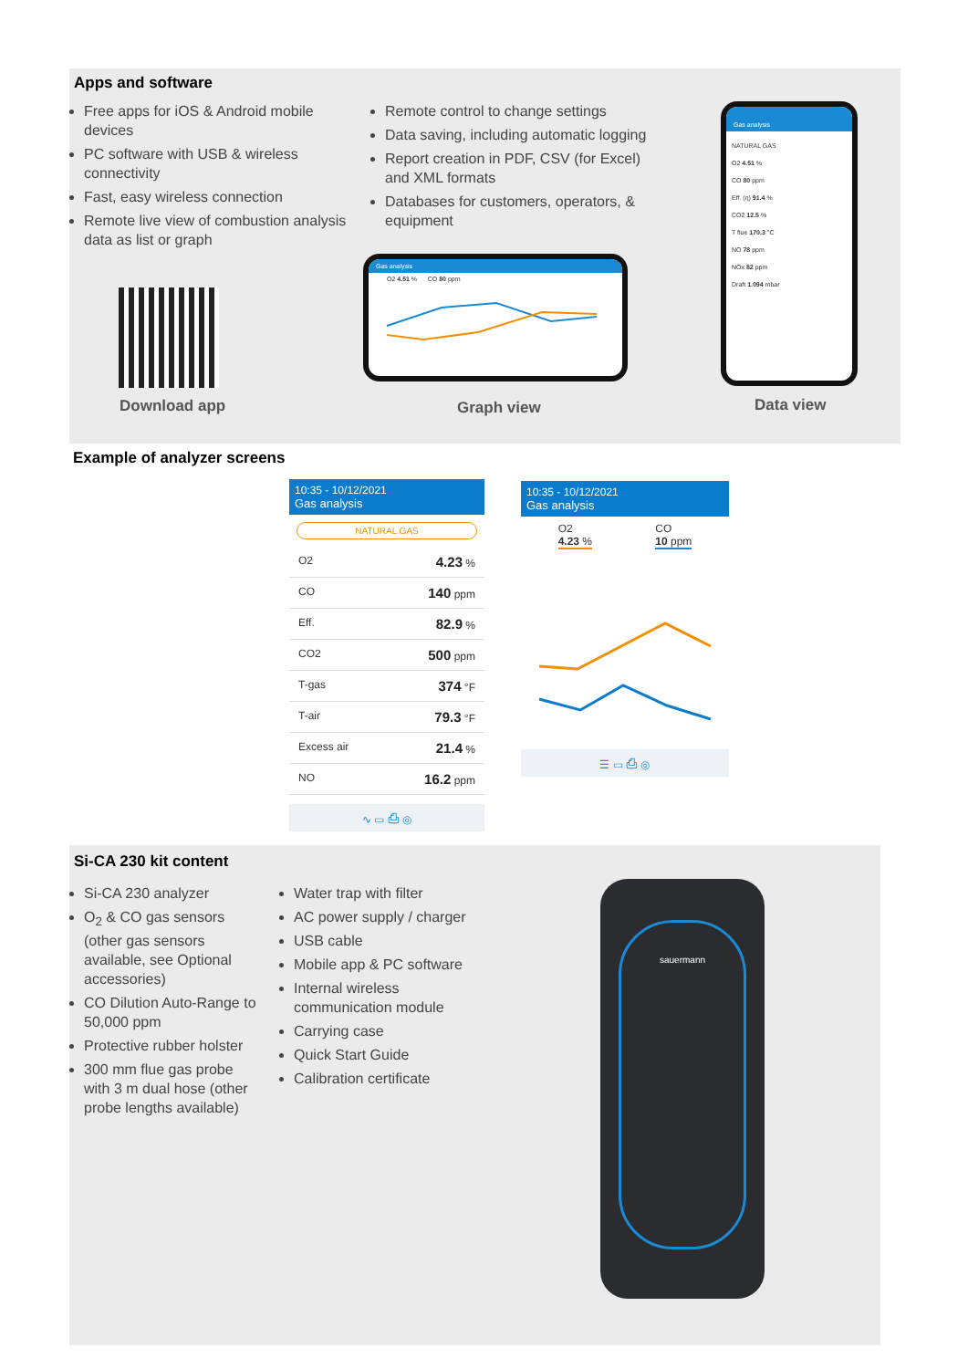Apps and software
Free apps for iOS & Android mobile devices
PC software with USB & wireless connectivity
Fast, easy wireless connection
Remote live view of combustion analysis data as list or graph
Remote control to change settings
Data saving, including automatic logging
Report creation in PDF, CSV (for Excel) and XML formats
Databases for customers, operators, & equipment
Download app
Gas analysis
O2 4.51 % CO 80 ppm
Graph view
Gas analysis
NATURAL GAS
O2 4.51 %
CO 80 ppm
Eff. (η) 91.4 %
CO2 12.5 %
T flue 170.3 °C
NO 78 ppm
NOx 82 ppm
Draft 1.094 mbar
Data view
Example of analyzer screens
10:35 - 10/12/2021
Gas analysis
NATURAL GAS
O2 4.23 %
CO 140 ppm
Eff. 82.9 %
CO2 500 ppm
T-gas 374 °F
T-air 79.3 °F
Excess air 21.4 %
NO 16.2 ppm
∿ ▭ ⎙ ◎
10:35 - 10/12/2021
Gas analysis
O2
4.23 %
CO
10 ppm
☰ ▭ ⎙ ◎
Si-CA 230 kit content
Si-CA 230 analyzer
O<sub>2</sub> & CO gas sensors (other gas sensors available, see Optional accessories)
CO Dilution Auto-Range to 50,000 ppm
Protective rubber holster
300 mm flue gas probe with 3 m dual hose (other probe lengths available)
Water trap with filter
AC power supply / charger
USB cable
Mobile app & PC software
Internal wireless communication module
Carrying case
Quick Start Guide
Calibration certificate
sauermann